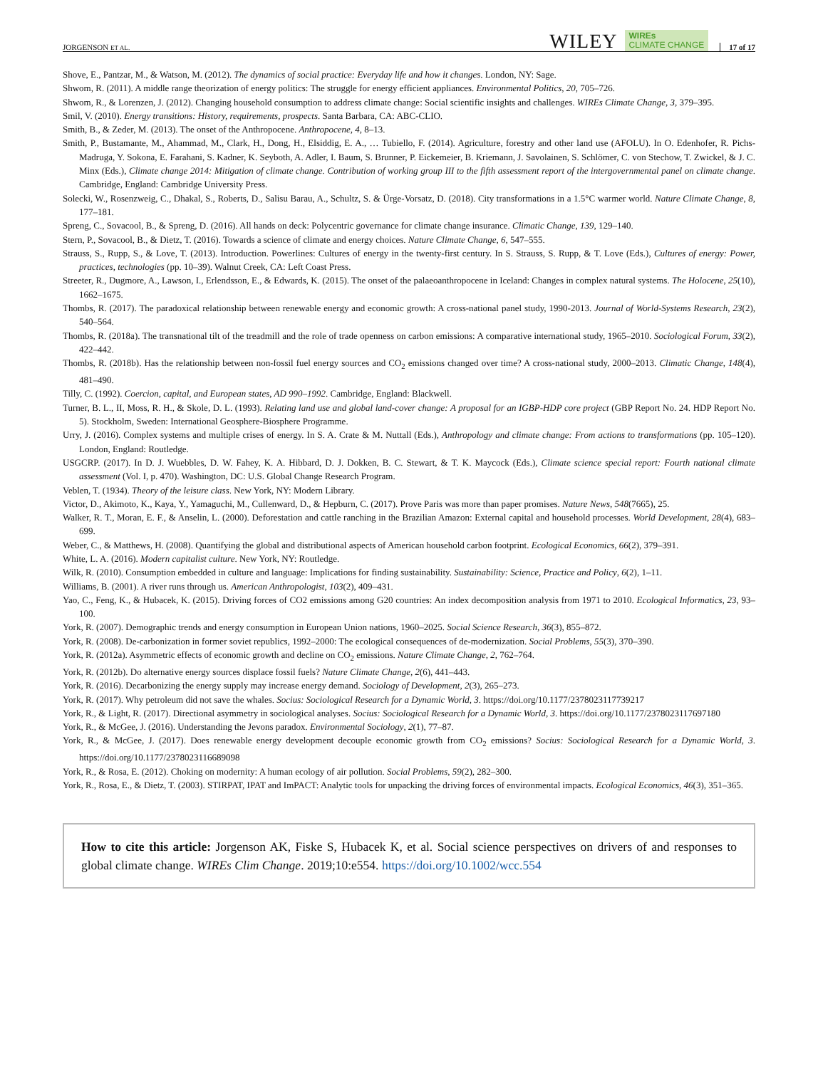JORGENSON ET AL. WILEY WIREs
CLIMATE CHANGE 17 of 17
Shove, E., Pantzar, M., & Watson, M. (2012). The dynamics of social practice: Everyday life and how it changes. London, NY: Sage.
Shwom, R. (2011). A middle range theorization of energy politics: The struggle for energy efficient appliances. Environmental Politics, 20, 705–726.
Shwom, R., & Lorenzen, J. (2012). Changing household consumption to address climate change: Social scientific insights and challenges. WIREs Climate Change, 3, 379–395.
Smil, V. (2010). Energy transitions: History, requirements, prospects. Santa Barbara, CA: ABC-CLIO.
Smith, B., & Zeder, M. (2013). The onset of the Anthropocene. Anthropocene, 4, 8–13.
Smith, P., Bustamante, M., Ahammad, M., Clark, H., Dong, H., Elsiddig, E. A., … Tubiello, F. (2014). Agriculture, forestry and other land use (AFOLU). In O. Edenhofer, R. Pichs-Madruga, Y. Sokona, E. Farahani, S. Kadner, K. Seyboth, A. Adler, I. Baum, S. Brunner, P. Eickemeier, B. Kriemann, J. Savolainen, S. Schlömer, C. von Stechow, T. Zwickel, & J. C. Minx (Eds.), Climate change 2014: Mitigation of climate change. Contribution of working group III to the fifth assessment report of the intergovernmental panel on climate change. Cambridge, England: Cambridge University Press.
Solecki, W., Rosenzweig, C., Dhakal, S., Roberts, D., Salisu Barau, A., Schultz, S. & Ürge-Vorsatz, D. (2018). City transformations in a 1.5°C warmer world. Nature Climate Change, 8, 177–181.
Spreng, C., Sovacool, B., & Spreng, D. (2016). All hands on deck: Polycentric governance for climate change insurance. Climatic Change, 139, 129–140.
Stern, P., Sovacool, B., & Dietz, T. (2016). Towards a science of climate and energy choices. Nature Climate Change, 6, 547–555.
Strauss, S., Rupp, S., & Love, T. (2013). Introduction. Powerlines: Cultures of energy in the twenty-first century. In S. Strauss, S. Rupp, & T. Love (Eds.), Cultures of energy: Power, practices, technologies (pp. 10–39). Walnut Creek, CA: Left Coast Press.
Streeter, R., Dugmore, A., Lawson, I., Erlendsson, E., & Edwards, K. (2015). The onset of the palaeoanthropocene in Iceland: Changes in complex natural systems. The Holocene, 25(10), 1662–1675.
Thombs, R. (2017). The paradoxical relationship between renewable energy and economic growth: A cross-national panel study, 1990-2013. Journal of World-Systems Research, 23(2), 540–564.
Thombs, R. (2018a). The transnational tilt of the treadmill and the role of trade openness on carbon emissions: A comparative international study, 1965–2010. Sociological Forum, 33(2), 422–442.
Thombs, R. (2018b). Has the relationship between non-fossil fuel energy sources and CO<sub>2</sub> emissions changed over time? A cross-national study, 2000–2013. Climatic Change, 148(4), 481–490.
Tilly, C. (1992). Coercion, capital, and European states, AD 990–1992. Cambridge, England: Blackwell.
Turner, B. L., II, Moss, R. H., & Skole, D. L. (1993). Relating land use and global land-cover change: A proposal for an IGBP-HDP core project (GBP Report No. 24. HDP Report No. 5). Stockholm, Sweden: International Geosphere-Biosphere Programme.
Urry, J. (2016). Complex systems and multiple crises of energy. In S. A. Crate & M. Nuttall (Eds.), Anthropology and climate change: From actions to transformations (pp. 105–120). London, England: Routledge.
USGCRP. (2017). In D. J. Wuebbles, D. W. Fahey, K. A. Hibbard, D. J. Dokken, B. C. Stewart, & T. K. Maycock (Eds.), Climate science special report: Fourth national climate assessment (Vol. I, p. 470). Washington, DC: U.S. Global Change Research Program.
Veblen, T. (1934). Theory of the leisure class. New York, NY: Modern Library.
Victor, D., Akimoto, K., Kaya, Y., Yamaguchi, M., Cullenward, D., & Hepburn, C. (2017). Prove Paris was more than paper promises. Nature News, 548(7665), 25.
Walker, R. T., Moran, E. F., & Anselin, L. (2000). Deforestation and cattle ranching in the Brazilian Amazon: External capital and household processes. World Development, 28(4), 683–699.
Weber, C., & Matthews, H. (2008). Quantifying the global and distributional aspects of American household carbon footprint. Ecological Economics, 66(2), 379–391.
White, L. A. (2016). Modern capitalist culture. New York, NY: Routledge.
Wilk, R. (2010). Consumption embedded in culture and language: Implications for finding sustainability. Sustainability: Science, Practice and Policy, 6(2), 1–11.
Williams, B. (2001). A river runs through us. American Anthropologist, 103(2), 409–431.
Yao, C., Feng, K., & Hubacek, K. (2015). Driving forces of CO2 emissions among G20 countries: An index decomposition analysis from 1971 to 2010. Ecological Informatics, 23, 93–100.
York, R. (2007). Demographic trends and energy consumption in European Union nations, 1960–2025. Social Science Research, 36(3), 855–872.
York, R. (2008). De-carbonization in former soviet republics, 1992–2000: The ecological consequences of de-modernization. Social Problems, 55(3), 370–390.
York, R. (2012a). Asymmetric effects of economic growth and decline on CO<sub>2</sub> emissions. Nature Climate Change, 2, 762–764.
York, R. (2012b). Do alternative energy sources displace fossil fuels? Nature Climate Change, 2(6), 441–443.
York, R. (2016). Decarbonizing the energy supply may increase energy demand. Sociology of Development, 2(3), 265–273.
York, R. (2017). Why petroleum did not save the whales. Socius: Sociological Research for a Dynamic World, 3. https://doi.org/10.1177/2378023117739217
York, R., & Light, R. (2017). Directional asymmetry in sociological analyses. Socius: Sociological Research for a Dynamic World, 3. https://doi.org/10.1177/2378023117697180
York, R., & McGee, J. (2016). Understanding the Jevons paradox. Environmental Sociology, 2(1), 77–87.
York, R., & McGee, J. (2017). Does renewable energy development decouple economic growth from CO<sub>2</sub> emissions? Socius: Sociological Research for a Dynamic World, 3. https://doi.org/10.1177/2378023116689098
York, R., & Rosa, E. (2012). Choking on modernity: A human ecology of air pollution. Social Problems, 59(2), 282–300.
York, R., Rosa, E., & Dietz, T. (2003). STIRPAT, IPAT and ImPACT: Analytic tools for unpacking the driving forces of environmental impacts. Ecological Economics, 46(3), 351–365.
How to cite this article: Jorgenson AK, Fiske S, Hubacek K, et al. Social science perspectives on drivers of and responses to global climate change. WIREs Clim Change. 2019;10:e554. https://doi.org/10.1002/wcc.554